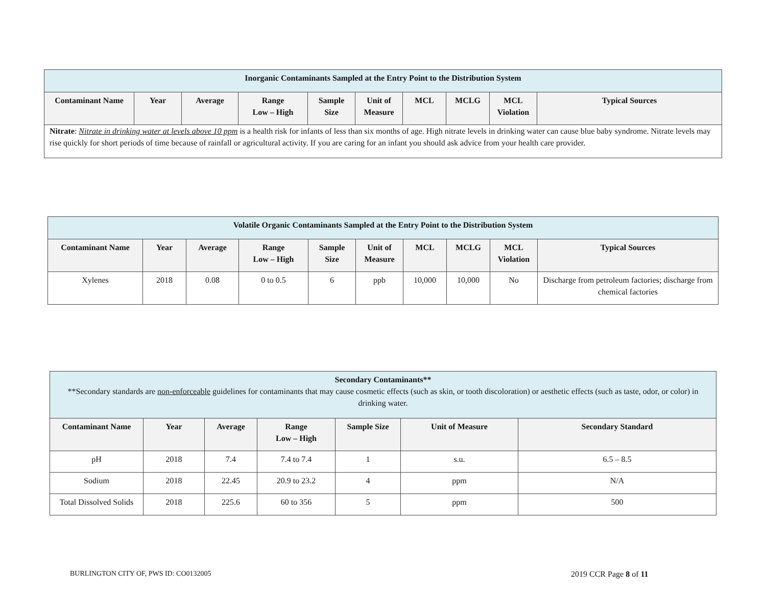| Inorganic Contaminants Sampled at the Entry Point to the Distribution System | | | | | | | | | |
| Contaminant Name | Year | Average | Range Low – High | Sample Size | Unit of Measure | MCL | MCLG | MCL Violation | Typical Sources |
| Nitrate : Nitrate in drinking water at levels above 10 ppm is a health risk for infants of less than six months of age. High nitrate levels in drinking water can cause blue baby syndrome. Nitrate levels may rise quickly for short periods of time because of rainfall or agricultural activity. If you are caring for an infant you should ask advice from your health care provider. | | | | | | | | | |
| Volatile Organic Contaminants Sampled at the Entry Point to the Distribution System | | | | | | | | | |
| Contaminant Name | Year | Average | Range Low – High | Sample Size | Unit of Measure | MCL | MCLG | MCL Violation | Typical Sources |
| Xylenes | 2018 | 0.08 | 0 to 0.5 | 6 | ppb | 10,000 | 10,000 | No | Discharge from petroleum factories; discharge from chemical factories |
| Secondary Contaminants** **Secondary standards are non-enforceable guidelines for contaminants that may cause cosmetic effects (such as skin, or tooth discoloration) or aesthetic effects (such as taste, odor, or color) in drinking water. | | | | | | |
| Contaminant Name | Year | Average | Range Low – High | Sample Size | Unit of Measure | Secondary Standard |
| pH | 2018 | 7.4 | 7.4 to 7.4 | 1 | s.u. | 6.5 – 8.5 |
| Sodium | 2018 | 22.45 | 20.9 to 23.2 | 4 | ppm | N/A |
| Total Dissolved Solids | 2018 | 225.6 | 60 to 356 | 5 | ppm | 500 |
BURLINGTON CITY OF, PWS ID: CO0132005
2019 CCR Page 8 of 11